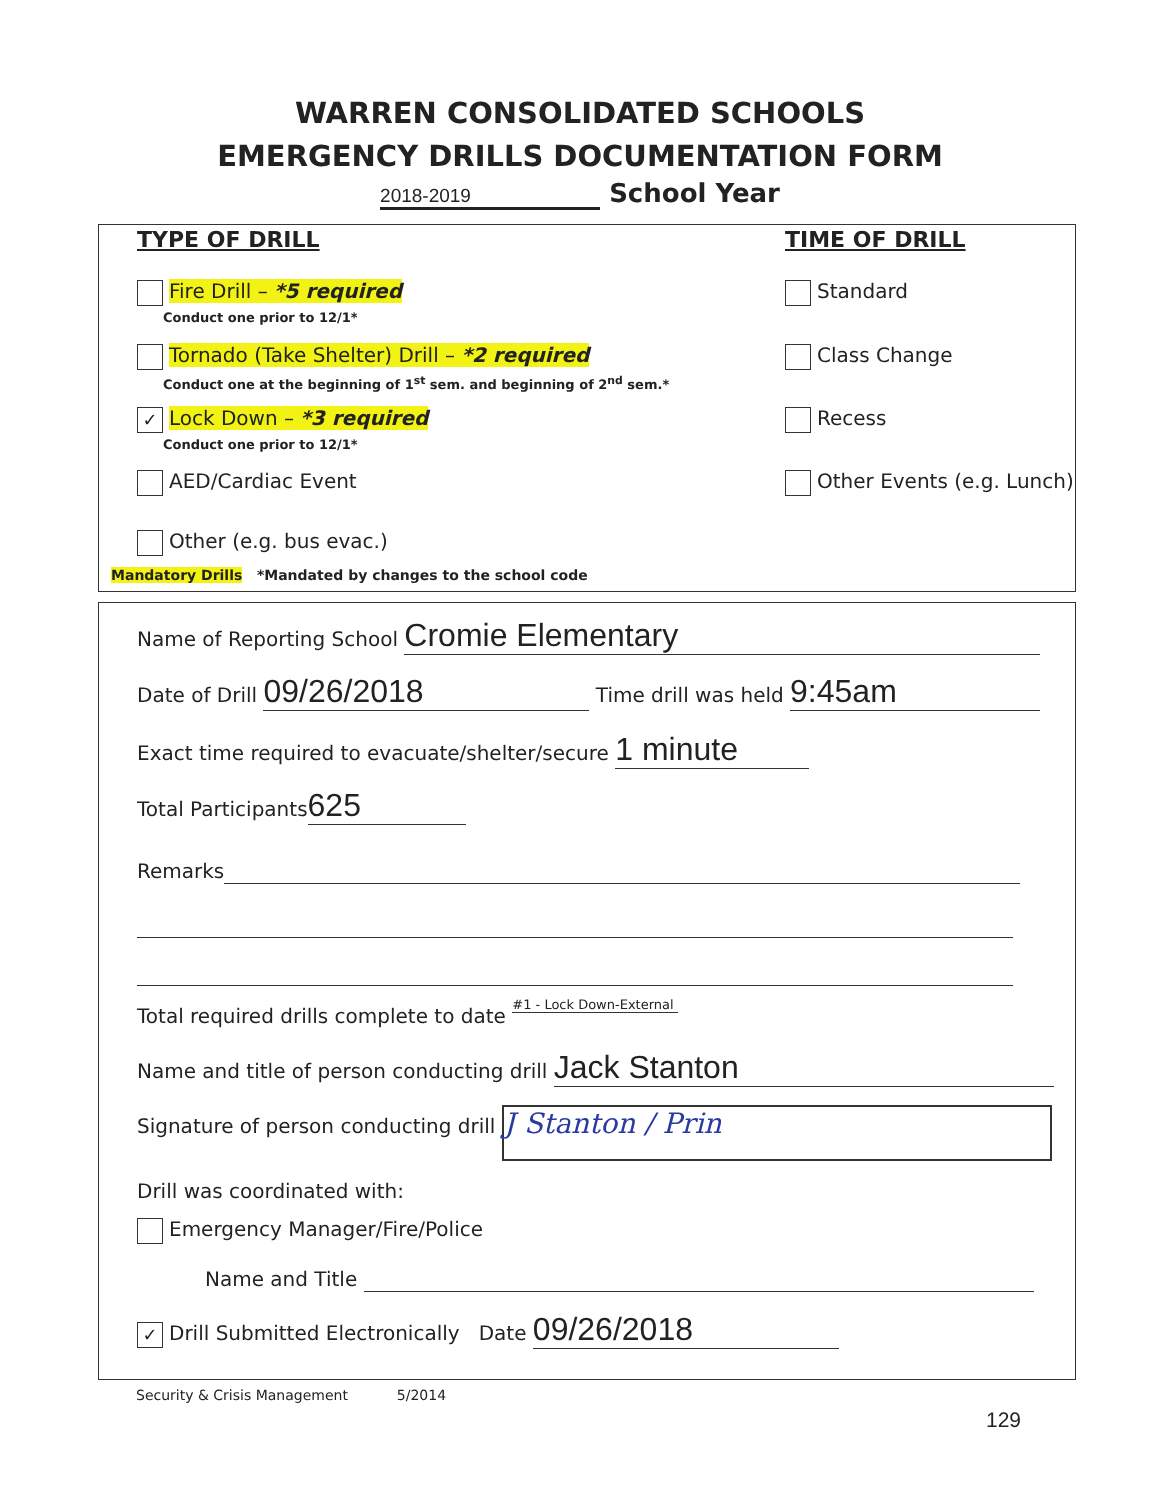WARREN CONSOLIDATED SCHOOLS
EMERGENCY DRILLS DOCUMENTATION FORM
2018-2019 School Year
TYPE OF DRILL TIME OF DRILL
Fire Drill – *5 required
Conduct one prior to 12/1*
Standard
Tornado (Take Shelter) Drill – *2 required
Conduct one at the beginning of 1<sup>st</sup> sem. and beginning of 2<sup>nd</sup> sem.*
Class Change
✓ Lock Down – *3 required
Conduct one prior to 12/1*
Recess
AED/Cardiac Event Other Events (e.g. Lunch)
Other (e.g. bus evac.)
Mandatory Drills *Mandated by changes to the school code
Name of Reporting School Cromie Elementary
Date of Drill 09/26/2018 Time drill was held 9:45am
Exact time required to evacuate/shelter/secure 1 minute
Total Participants 625
Remarks
Total required drills complete to date #1 - Lock Down-External
Name and title of person conducting drill Jack Stanton
Signature of person conducting drill J Stanton / Prin
Drill was coordinated with:
Emergency Manager/Fire/Police
Name and Title
✓ Drill Submitted Electronically Date 09/26/2018
Security & Crisis Management 5/2014
129